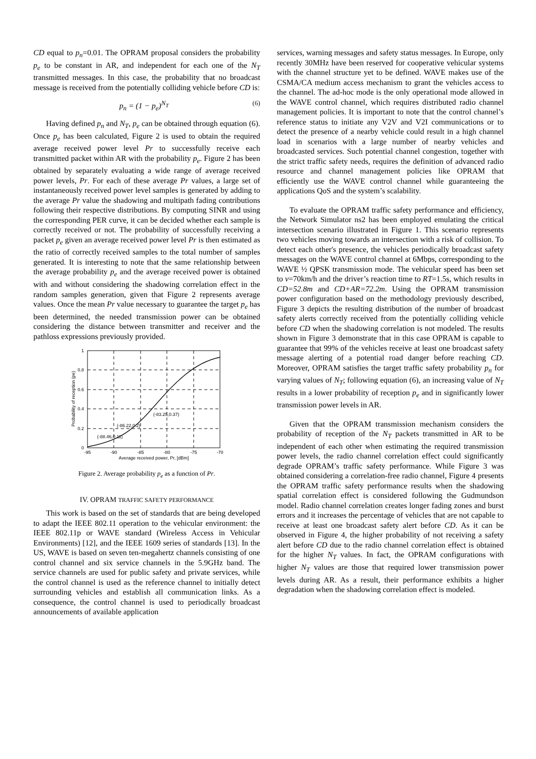CD equal to p<sub>n</sub>=0.01. The OPRAM proposal considers the probability p<sub>e</sub> to be constant in AR, and independent for each one of the N<sub>T</sub> transmitted messages. In this case, the probability that no broadcast message is received from the potentially colliding vehicle before CD is:
p<sub>n</sub> = (1 − p<sub>e</sub>)<sup>N<sub>T</sub></sup> (6)
Having defined p<sub>n</sub> and N<sub>T</sub>, p<sub>e</sub> can be obtained through equation (6). Once p<sub>e</sub> has been calculated, Figure 2 is used to obtain the required average received power level Pr to successfully receive each transmitted packet within AR with the probability p<sub>e</sub>. Figure 2 has been obtained by separately evaluating a wide range of average received power levels, Pr. For each of these average Pr values, a large set of instantaneously received power level samples is generated by adding to the average Pr value the shadowing and multipath fading contributions following their respective distributions. By computing SINR and using the corresponding PER curve, it can be decided whether each sample is correctly received or not. The probability of successfully receiving a packet p<sub>e</sub> given an average received power level Pr is then estimated as the ratio of correctly received samples to the total number of samples generated. It is interesting to note that the same relationship between the average probability p<sub>e</sub> and the average received power is obtained with and without considering the shadowing correlation effect in the random samples generation, given that Figure 2 represents average values. Once the mean Pr value necessary to guarantee the target p<sub>e</sub> has been determined, the needed transmission power can be obtained considering the distance between transmitter and receiver and the pathloss expressions previously provided.
1
0.8
0.6
0.4
0.2
0
-95
-90
-85
-80
-75
-70
Average received power, Pr, [dBm]
(-88.46,0.11)
(-86.22,0.2)
(-83.25,0.37)
Probability of reception (pe)
Figure 2. Average probability p<sub>e</sub> as a function of Pr.
IV. OPRAM TRAFFIC SAFETY PERFORMANCE
This work is based on the set of standards that are being developed to adapt the IEEE 802.11 operation to the vehicular environment: the IEEE 802.11p or WAVE standard (Wireless Access in Vehicular Environments) [12], and the IEEE 1609 series of standards [13]. In the US, WAVE is based on seven ten-megahertz channels consisting of one control channel and six service channels in the 5.9GHz band. The service channels are used for public safety and private services, while the control channel is used as the reference channel to initially detect surrounding vehicles and establish all communication links. As a consequence, the control channel is used to periodically broadcast announcements of available application
services, warning messages and safety status messages. In Europe, only recently 30MHz have been reserved for cooperative vehicular systems with the channel structure yet to be defined. WAVE makes use of the CSMA/CA medium access mechanism to grant the vehicles access to the channel. The ad-hoc mode is the only operational mode allowed in the WAVE control channel, which requires distributed radio channel management policies. It is important to note that the control channel’s reference status to initiate any V2V and V2I communications or to detect the presence of a nearby vehicle could result in a high channel load in scenarios with a large number of nearby vehicles and broadcasted services. Such potential channel congestion, together with the strict traffic safety needs, requires the definition of advanced radio resource and channel management policies like OPRAM that efficiently use the WAVE control channel while guaranteeing the applications QoS and the system’s scalability.
To evaluate the OPRAM traffic safety performance and efficiency, the Network Simulator ns2 has been employed emulating the critical intersection scenario illustrated in Figure 1. This scenario represents two vehicles moving towards an intersection with a risk of collision. To detect each other's presence, the vehicles periodically broadcast safety messages on the WAVE control channel at 6Mbps, corresponding to the WAVE ½ QPSK transmission mode. The vehicular speed has been set to v=70km/h and the driver’s reaction time to RT=1.5s, which results in CD=52.8m and CD+AR=72.2m. Using the OPRAM transmission power configuration based on the methodology previously described, Figure 3 depicts the resulting distribution of the number of broadcast safety alerts correctly received from the potentially colliding vehicle before CD when the shadowing correlation is not modeled. The results shown in Figure 3 demonstrate that in this case OPRAM is capable to guarantee that 99% of the vehicles receive at least one broadcast safety message alerting of a potential road danger before reaching CD. Moreover, OPRAM satisfies the target traffic safety probability p<sub>n</sub> for varying values of N<sub>T</sub>; following equation (6), an increasing value of N<sub>T</sub> results in a lower probability of reception p<sub>e</sub> and in significantly lower transmission power levels in AR.
Given that the OPRAM transmission mechanism considers the probability of reception of the N<sub>T</sub> packets transmitted in AR to be independent of each other when estimating the required transmission power levels, the radio channel correlation effect could significantly degrade OPRAM’s traffic safety performance. While Figure 3 was obtained considering a correlation-free radio channel, Figure 4 presents the OPRAM traffic safety performance results when the shadowing spatial correlation effect is considered following the Gudmundson model. Radio channel correlation creates longer fading zones and burst errors and it increases the percentage of vehicles that are not capable to receive at least one broadcast safety alert before CD. As it can be observed in Figure 4, the higher probability of not receiving a safety alert before CD due to the radio channel correlation effect is obtained for the higher N<sub>T</sub> values. In fact, the OPRAM configurations with higher N<sub>T</sub> values are those that required lower transmission power levels during AR. As a result, their performance exhibits a higher degradation when the shadowing correlation effect is modeled.